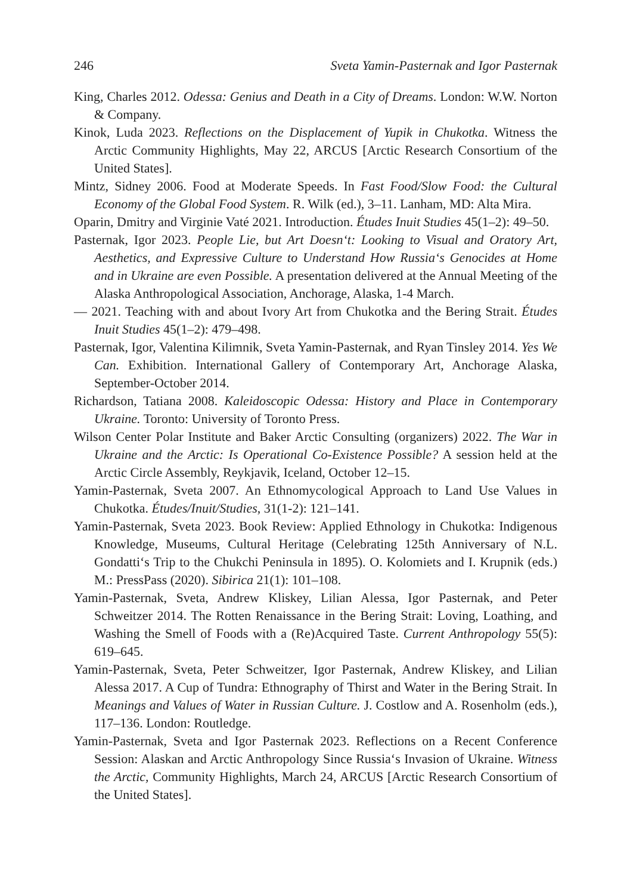246 Sveta Yamin-Pasternak and Igor Pasternak
King, Charles 2012. Odessa: Genius and Death in a City of Dreams. London: W.W. Norton & Company.
Kinok, Luda 2023. Reflections on the Displacement of Yupik in Chukotka. Witness the Arctic Community Highlights, May 22, ARCUS [Arctic Research Consortium of the United States].
Mintz, Sidney 2006. Food at Moderate Speeds. In Fast Food/Slow Food: the Cultural Economy of the Global Food System. R. Wilk (ed.), 3–11. Lanham, MD: Alta Mira.
Oparin, Dmitry and Virginie Vaté 2021. Introduction. Études Inuit Studies 45(1–2): 49–50.
Pasternak, Igor 2023. People Lie, but Art Doesn‘t: Looking to Visual and Oratory Art, Aesthetics, and Expressive Culture to Understand How Russia‘s Genocides at Home and in Ukraine are even Possible. A presentation delivered at the Annual Meeting of the Alaska Anthropological Association, Anchorage, Alaska, 1-4 March.
— 2021. Teaching with and about Ivory Art from Chukotka and the Bering Strait. Études Inuit Studies 45(1–2): 479–498.
Pasternak, Igor, Valentina Kilimnik, Sveta Yamin-Pasternak, and Ryan Tinsley 2014. Yes We Can. Exhibition. International Gallery of Contemporary Art, Anchorage Alaska, September-October 2014.
Richardson, Tatiana 2008. Kaleidoscopic Odessa: History and Place in Contemporary Ukraine. Toronto: University of Toronto Press.
Wilson Center Polar Institute and Baker Arctic Consulting (organizers) 2022. The War in Ukraine and the Arctic: Is Operational Co-Existence Possible? A session held at the Arctic Circle Assembly, Reykjavik, Iceland, October 12–15.
Yamin-Pasternak, Sveta 2007. An Ethnomycological Approach to Land Use Values in Chukotka. Études/Inuit/Studies, 31(1-2): 121–141.
Yamin-Pasternak, Sveta 2023. Book Review: Applied Ethnology in Chukotka: Indigenous Knowledge, Museums, Cultural Heritage (Celebrating 125th Anniversary of N.L. Gondatti‘s Trip to the Chukchi Peninsula in 1895). O. Kolomiets and I. Krupnik (eds.) M.: PressPass (2020). Sibirica 21(1): 101–108.
Yamin-Pasternak, Sveta, Andrew Kliskey, Lilian Alessa, Igor Pasternak, and Peter Schweitzer 2014. The Rotten Renaissance in the Bering Strait: Loving, Loathing, and Washing the Smell of Foods with a (Re)Acquired Taste. Current Anthropology 55(5): 619–645.
Yamin-Pasternak, Sveta, Peter Schweitzer, Igor Pasternak, Andrew Kliskey, and Lilian Alessa 2017. A Cup of Tundra: Ethnography of Thirst and Water in the Bering Strait. In Meanings and Values of Water in Russian Culture. J. Costlow and A. Rosenholm (eds.), 117–136. London: Routledge.
Yamin-Pasternak, Sveta and Igor Pasternak 2023. Reflections on a Recent Conference Session: Alaskan and Arctic Anthropology Since Russia‘s Invasion of Ukraine. Witness the Arctic, Community Highlights, March 24, ARCUS [Arctic Research Consortium of the United States].